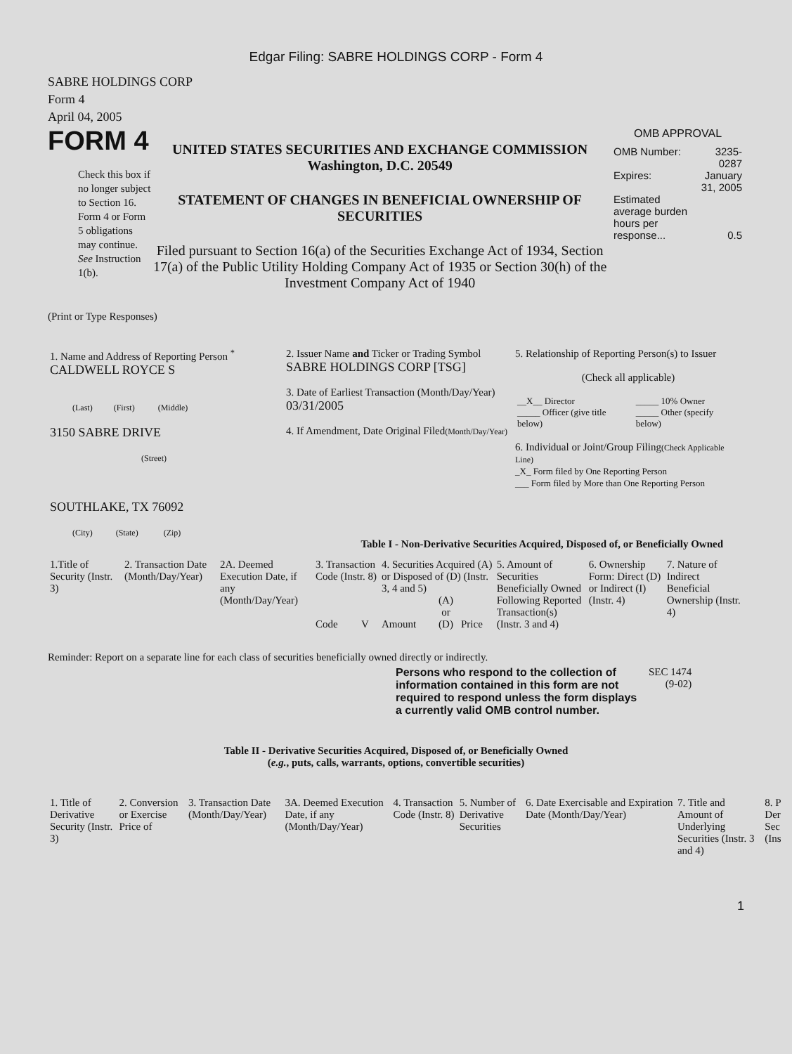Edgar Filing: SABRE HOLDINGS CORP - Form 4
SABRE HOLDINGS CORP
Form 4
April 04, 2005
FORM 4
Check this box if no longer subject to Section 16. Form 4 or Form 5 obligations may continue. See Instruction 1(b).
UNITED STATES SECURITIES AND EXCHANGE COMMISSION
Washington, D.C. 20549
STATEMENT OF CHANGES IN BENEFICIAL OWNERSHIP OF SECURITIES
Filed pursuant to Section 16(a) of the Securities Exchange Act of 1934, Section 17(a) of the Public Utility Holding Company Act of 1935 or Section 30(h) of the Investment Company Act of 1940
OMB APPROVAL
| OMB Number: | 3235-0287 |
| Expires: | January 31, 2005 |
| Estimated average burden hours per response... | 0.5 |
(Print or Type Responses)
| 1. Name and Address of Reporting Person <sup>*</sup> CALDWELL ROYCE S (Last) (First) (Middle) 3150 SABRE DRIVE (Street) SOUTHLAKE, TX 76092 (City) (State) (Zip) | 2. Issuer Name and Ticker or Trading Symbol SABRE HOLDINGS CORP [TSG] 3. Date of Earliest Transaction (Month/Day/Year) 03/31/2005 4. If Amendment, Date Original Filed (Month/Day/Year) | 5. Relationship of Reporting Person(s) to Issuer (Check all applicable) / __X__ Director _____ Officer (give title below) / _____ 10% Owner _____ Other (specify below) / 6. Individual or Joint/Group Filing (Check Applicable Line) _X_ Form filed by One Reporting Person ___ Form filed by More than One Reporting Person |
Table I - Non-Derivative Securities Acquired, Disposed of, or Beneficially Owned
| 1.Title of Security (Instr. 3) | 2. Transaction Date (Month/Day/Year) | 2A. Deemed Execution Date, if any (Month/Day/Year) | 3. Transaction Code (Instr. 8) | | 4. Securities Acquired (A) or Disposed of (D) (Instr. 3, 4 and 5) | | | 5. Amount of Securities Beneficially Owned Following Reported Transaction(s) (Instr. 3 and 4) | 6. Ownership Form: Direct (D) or Indirect (I) (Instr. 4) | 7. Nature of Indirect Beneficial Ownership (Instr. 4) |
| --- | --- | --- | --- | --- | --- | --- | --- | --- | --- | --- |
| | | | Code | V | Amount | (A) or (D) | Price | | | |
Reminder: Report on a separate line for each class of securities beneficially owned directly or indirectly.
Persons who respond to the collection of information contained in this form are not required to respond unless the form displays a currently valid OMB control number.
SEC 1474
(9-02)
Table II - Derivative Securities Acquired, Disposed of, or Beneficially Owned
(e.g., puts, calls, warrants, options, convertible securities)
| 1. Title of Derivative Security (Instr. 3) | 2. Conversion or Exercise Price of | 3. Transaction Date (Month/Day/Year) | 3A. Deemed Execution Date, if any (Month/Day/Year) | 4. Transaction Code (Instr. 8) | 5. Number of Derivative Securities | 6. Date Exercisable and Expiration Date (Month/Day/Year) | 7. Title and Amount of Underlying Securities (Instr. 3 and 4) | 8. P Der Sec (Ins |
| --- | --- | --- | --- | --- | --- | --- | --- | --- |
1